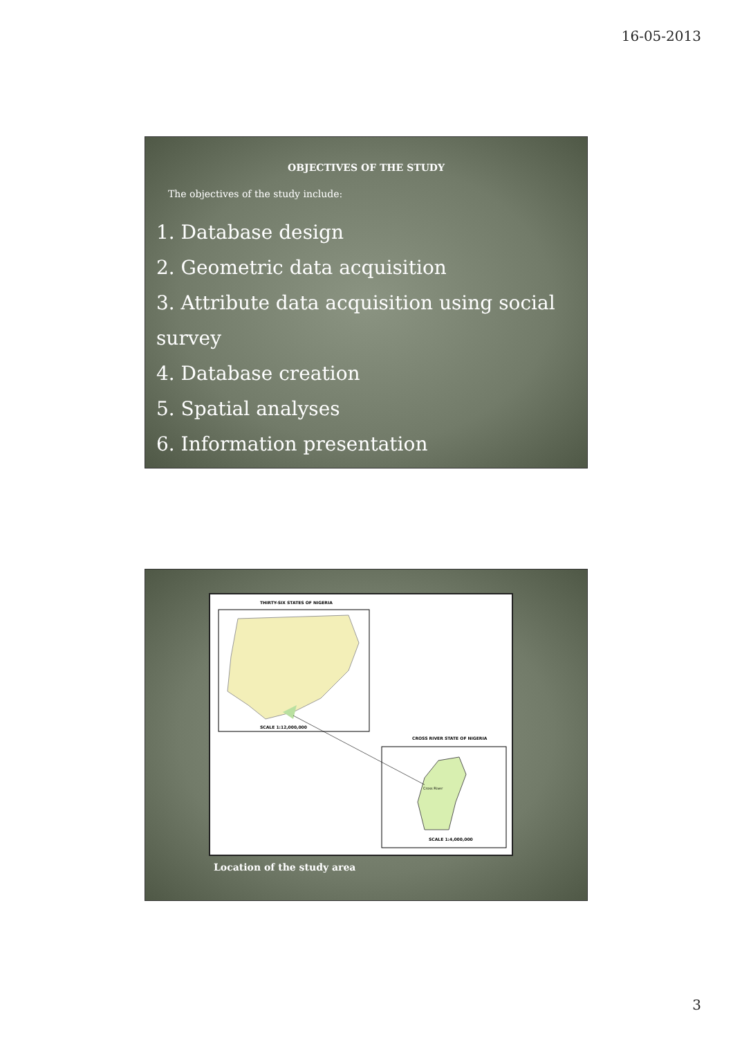16-05-2013
OBJECTIVES OF THE STUDY
The objectives of the study include:
1. Database design
2. Geometric data acquisition
3. Attribute data acquisition using social survey
4. Database creation
5. Spatial analyses
6. Information presentation
THIRTY-SIX STATES OF NIGERIA
SCALE 1:12,000,000
CROSS RIVER STATE OF NIGERIA
Cross River
SCALE 1:4,000,000
Location of the study area
3